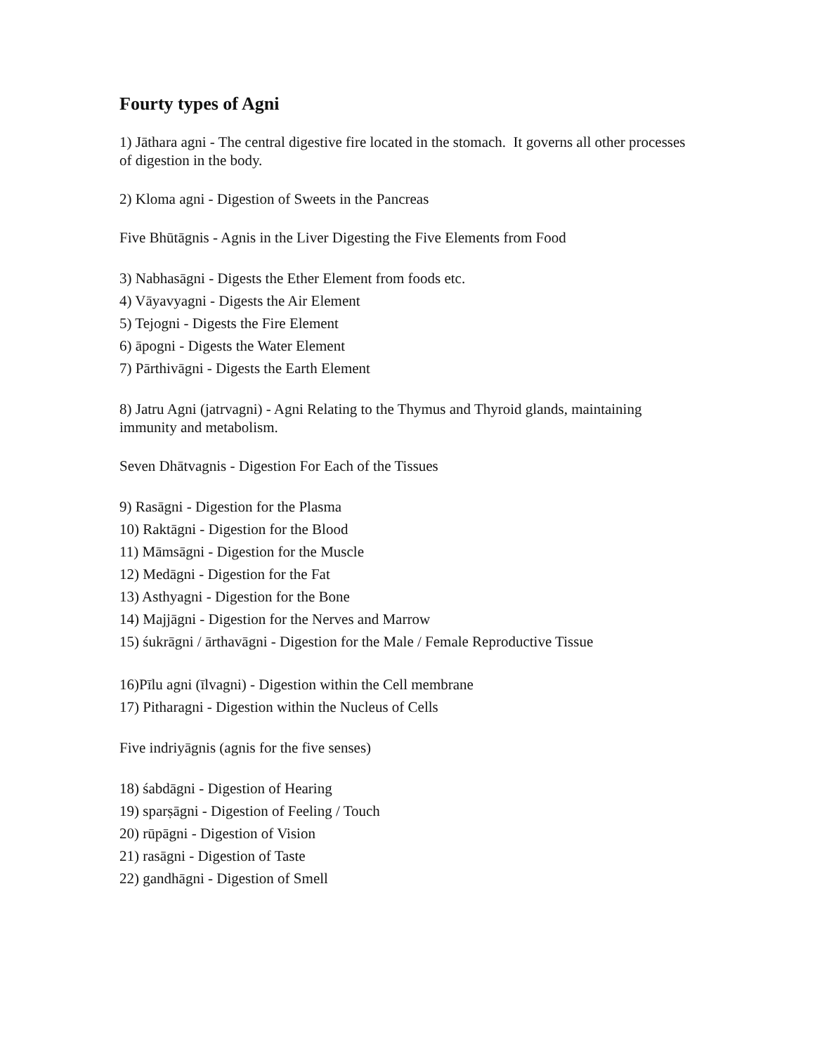Fourty types of Agni
1) Jāthara agni - The central digestive fire located in the stomach. It governs all other processes of digestion in the body.
2) Kloma agni - Digestion of Sweets in the Pancreas
Five Bhūtāgnis - Agnis in the Liver Digesting the Five Elements from Food
3) Nabhasāgni - Digests the Ether Element from foods etc.
4) Vāyavyagni - Digests the Air Element
5) Tejogni - Digests the Fire Element
6) āpogni - Digests the Water Element
7) Pārthivāgni - Digests the Earth Element
8) Jatru Agni (jatrvagni) - Agni Relating to the Thymus and Thyroid glands, maintaining immunity and metabolism.
Seven Dhātvagnis - Digestion For Each of the Tissues
9) Rasāgni - Digestion for the Plasma
10) Raktāgni - Digestion for the Blood
11) Māmsāgni - Digestion for the Muscle
12) Medāgni - Digestion for the Fat
13) Asthyagni - Digestion for the Bone
14) Majjāgni - Digestion for the Nerves and Marrow
15) śukrāgni / ārthavāgni - Digestion for the Male / Female Reproductive Tissue
16)Pīlu agni (īlvagni) - Digestion within the Cell membrane
17) Pitharagni - Digestion within the Nucleus of Cells
Five indriyāgnis (agnis for the five senses)
18) śabdāgni - Digestion of Hearing
19) sparṣāgni - Digestion of Feeling / Touch
20) rūpāgni - Digestion of Vision
21) rasāgni - Digestion of Taste
22) gandhāgni - Digestion of Smell